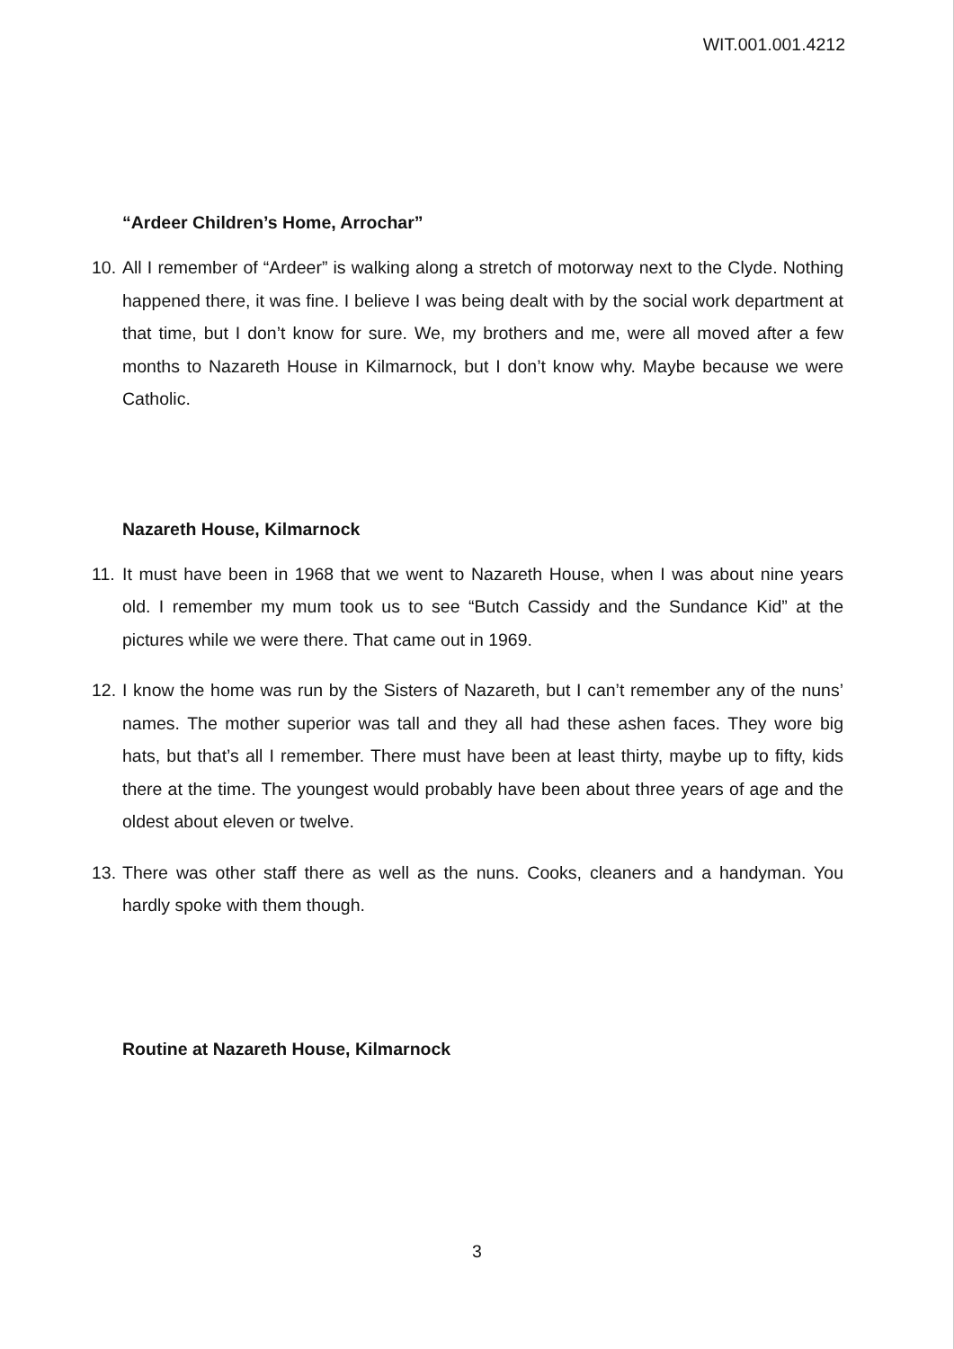WIT.001.001.4212
“Ardeer Children’s Home, Arrochar”
10.
All I remember of “Ardeer” is walking along a stretch of motorway next to the Clyde. Nothing happened there, it was fine. I believe I was being dealt with by the social work department at that time, but I don’t know for sure. We, my brothers and me, were all moved after a few months to Nazareth House in Kilmarnock, but I don’t know why. Maybe because we were Catholic.
Nazareth House, Kilmarnock
11.
It must have been in 1968 that we went to Nazareth House, when I was about nine years old. I remember my mum took us to see “Butch Cassidy and the Sundance Kid” at the pictures while we were there. That came out in 1969.
12.
I know the home was run by the Sisters of Nazareth, but I can’t remember any of the nuns’ names. The mother superior was tall and they all had these ashen faces. They wore big hats, but that’s all I remember. There must have been at least thirty, maybe up to fifty, kids there at the time. The youngest would probably have been about three years of age and the oldest about eleven or twelve.
13.
There was other staff there as well as the nuns. Cooks, cleaners and a handyman. You hardly spoke with them though.
Routine at Nazareth House, Kilmarnock
3